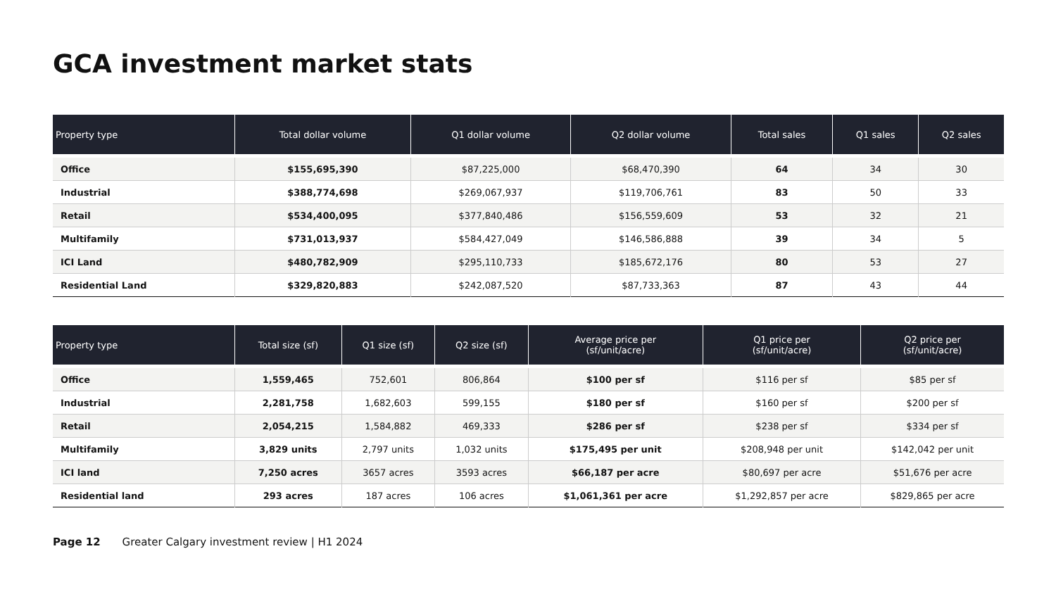GCA investment market stats
| Property type | Total dollar volume | Q1 dollar volume | Q2 dollar volume | Total sales | Q1 sales | Q2 sales |
| --- | --- | --- | --- | --- | --- | --- |
| Office | $155,695,390 | $87,225,000 | $68,470,390 | 64 | 34 | 30 |
| Industrial | $388,774,698 | $269,067,937 | $119,706,761 | 83 | 50 | 33 |
| Retail | $534,400,095 | $377,840,486 | $156,559,609 | 53 | 32 | 21 |
| Multifamily | $731,013,937 | $584,427,049 | $146,586,888 | 39 | 34 | 5 |
| ICI Land | $480,782,909 | $295,110,733 | $185,672,176 | 80 | 53 | 27 |
| Residential Land | $329,820,883 | $242,087,520 | $87,733,363 | 87 | 43 | 44 |
| Property type | Total size (sf) | Q1 size (sf) | Q2 size (sf) | Average price per (sf/unit/acre) | Q1 price per (sf/unit/acre) | Q2 price per (sf/unit/acre) |
| --- | --- | --- | --- | --- | --- | --- |
| Office | 1,559,465 | 752,601 | 806,864 | $100 per sf | $116 per sf | $85 per sf |
| Industrial | 2,281,758 | 1,682,603 | 599,155 | $180 per sf | $160 per sf | $200 per sf |
| Retail | 2,054,215 | 1,584,882 | 469,333 | $286 per sf | $238 per sf | $334 per sf |
| Multifamily | 3,829 units | 2,797 units | 1,032 units | $175,495 per unit | $208,948 per unit | $142,042 per unit |
| ICI land | 7,250 acres | 3657 acres | 3593 acres | $66,187 per acre | $80,697 per acre | $51,676 per acre |
| Residential land | 293 acres | 187 acres | 106 acres | $1,061,361 per acre | $1,292,857 per acre | $829,865 per acre |
Page 12 Greater Calgary investment review | H1 2024